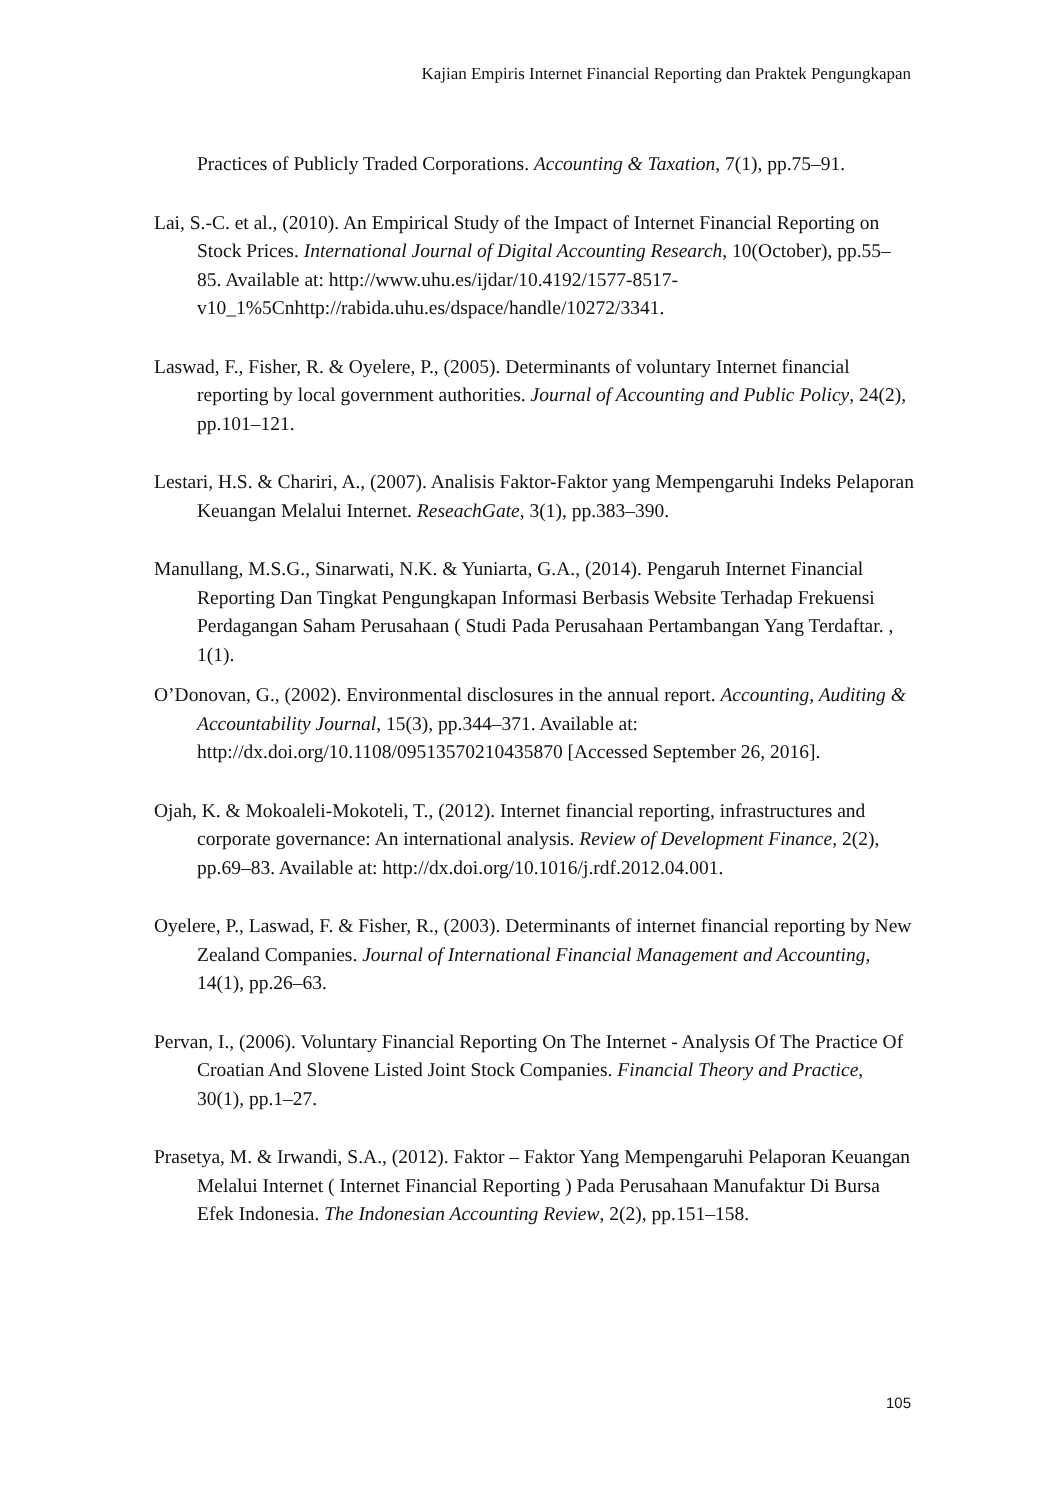Kajian Empiris Internet Financial Reporting dan Praktek Pengungkapan
Practices of Publicly Traded Corporations. Accounting & Taxation, 7(1), pp.75–91.
Lai, S.-C. et al., (2010). An Empirical Study of the Impact of Internet Financial Reporting on Stock Prices. International Journal of Digital Accounting Research, 10(October), pp.55–85. Available at: http://www.uhu.es/ijdar/10.4192/1577-8517-v10_1%5Cnhttp://rabida.uhu.es/dspace/handle/10272/3341.
Laswad, F., Fisher, R. & Oyelere, P., (2005). Determinants of voluntary Internet financial reporting by local government authorities. Journal of Accounting and Public Policy, 24(2), pp.101–121.
Lestari, H.S. & Chariri, A., (2007). Analisis Faktor-Faktor yang Mempengaruhi Indeks Pelaporan Keuangan Melalui Internet. ReseachGate, 3(1), pp.383–390.
Manullang, M.S.G., Sinarwati, N.K. & Yuniarta, G.A., (2014). Pengaruh Internet Financial Reporting Dan Tingkat Pengungkapan Informasi Berbasis Website Terhadap Frekuensi Perdagangan Saham Perusahaan ( Studi Pada Perusahaan Pertambangan Yang Terdaftar. , 1(1).
O’Donovan, G., (2002). Environmental disclosures in the annual report. Accounting, Auditing & Accountability Journal, 15(3), pp.344–371. Available at: http://dx.doi.org/10.1108/09513570210435870 [Accessed September 26, 2016].
Ojah, K. & Mokoaleli-Mokoteli, T., (2012). Internet financial reporting, infrastructures and corporate governance: An international analysis. Review of Development Finance, 2(2), pp.69–83. Available at: http://dx.doi.org/10.1016/j.rdf.2012.04.001.
Oyelere, P., Laswad, F. & Fisher, R., (2003). Determinants of internet financial reporting by New Zealand Companies. Journal of International Financial Management and Accounting, 14(1), pp.26–63.
Pervan, I., (2006). Voluntary Financial Reporting On The Internet - Analysis Of The Practice Of Croatian And Slovene Listed Joint Stock Companies. Financial Theory and Practice, 30(1), pp.1–27.
Prasetya, M. & Irwandi, S.A., (2012). Faktor – Faktor Yang Mempengaruhi Pelaporan Keuangan Melalui Internet ( Internet Financial Reporting ) Pada Perusahaan Manufaktur Di Bursa Efek Indonesia. The Indonesian Accounting Review, 2(2), pp.151–158.
105